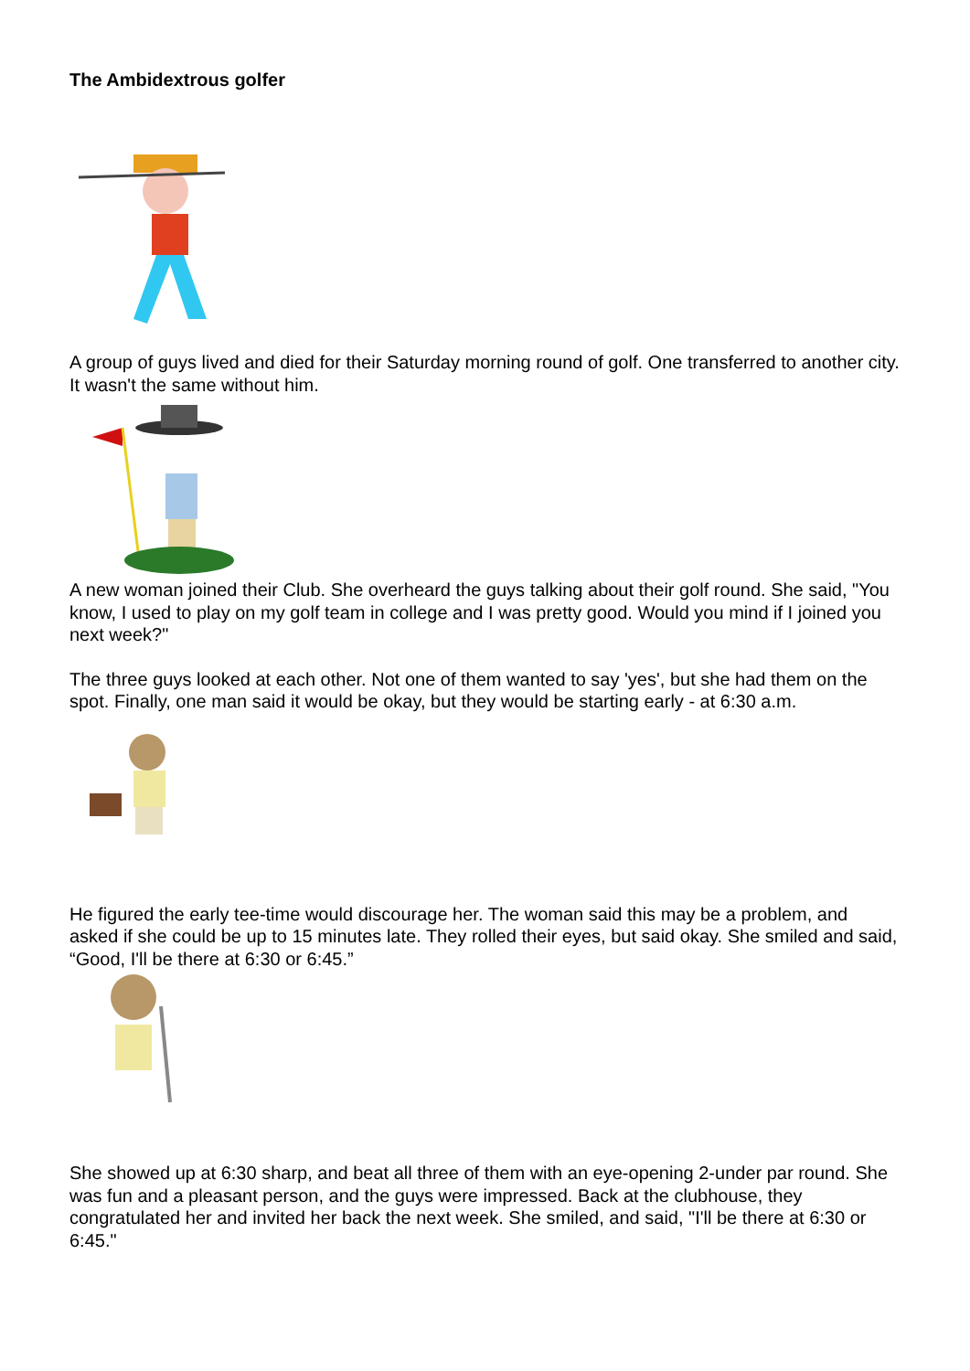The Ambidextrous golfer
A group of guys lived and died for their Saturday morning round of golf. One transferred to another city. It wasn't the same without him.
A new woman joined their Club. She overheard the guys talking about their golf round. She said, "You know, I used to play on my golf team in college and I was pretty good. Would you mind if I joined you next week?"
The three guys looked at each other. Not one of them wanted to say 'yes', but she had them on the spot. Finally, one man said it would be okay, but they would be starting early - at 6:30 a.m.
He figured the early tee-time would discourage her. The woman said this may be a problem, and asked if she could be up to 15 minutes late. They rolled their eyes, but said okay. She smiled and said, “Good, I'll be there at 6:30 or 6:45.”
She showed up at 6:30 sharp, and beat all three of them with an eye-opening 2-under par round. She was fun and a pleasant person, and the guys were impressed. Back at the clubhouse, they congratulated her and invited her back the next week. She smiled, and said, "I'll be there at 6:30 or 6:45."